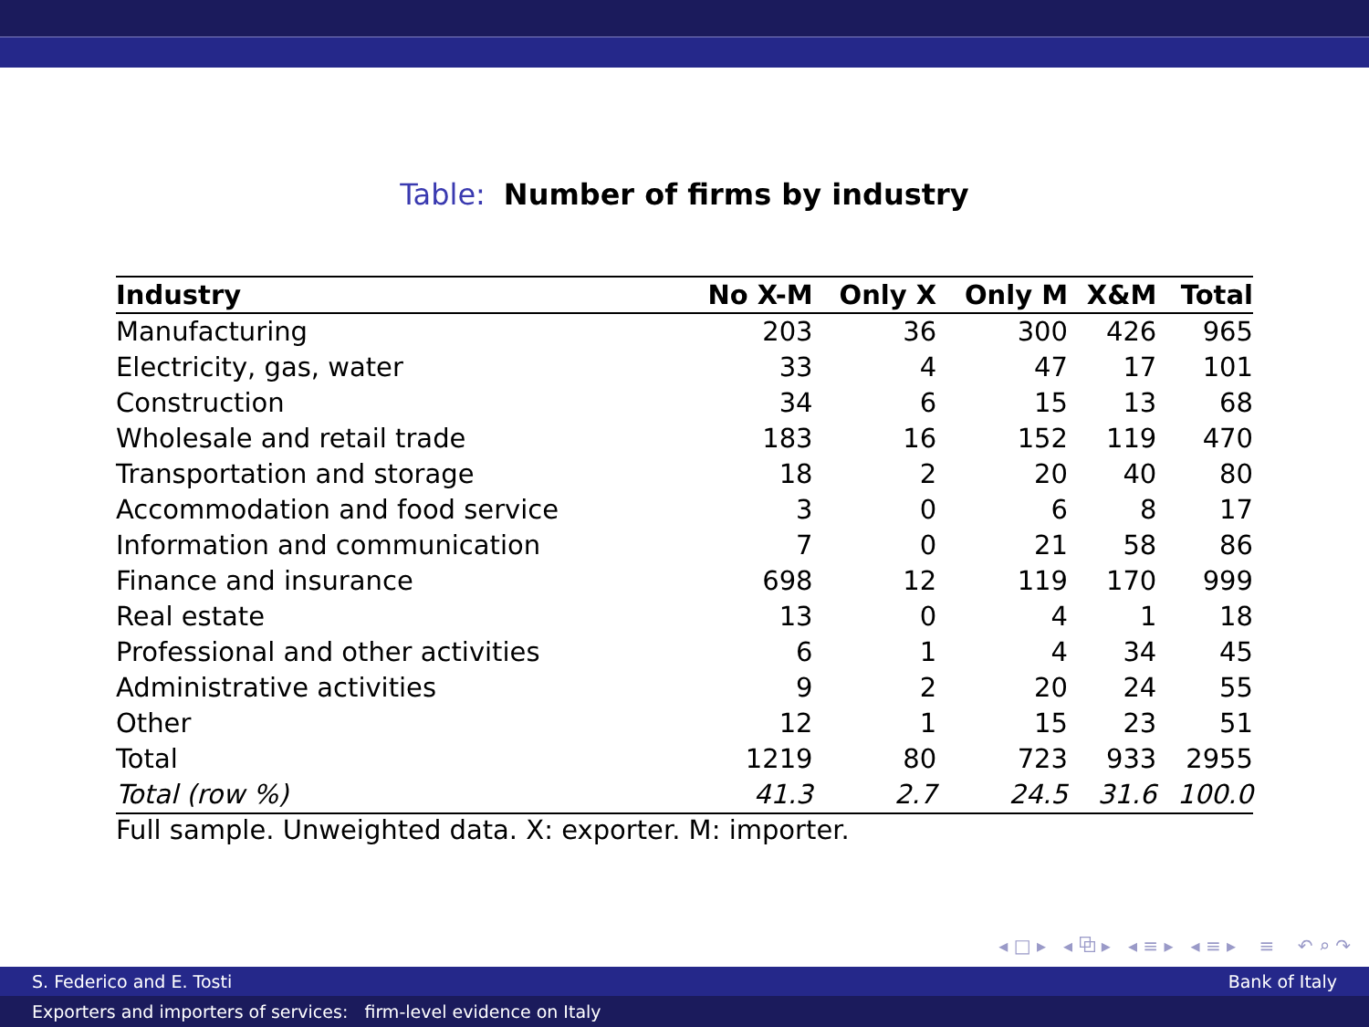Table: Number of firms by industry
| Industry | No X-M | Only X | Only M | X&M | Total |
| --- | --- | --- | --- | --- | --- |
| Manufacturing | 203 | 36 | 300 | 426 | 965 |
| Electricity, gas, water | 33 | 4 | 47 | 17 | 101 |
| Construction | 34 | 6 | 15 | 13 | 68 |
| Wholesale and retail trade | 183 | 16 | 152 | 119 | 470 |
| Transportation and storage | 18 | 2 | 20 | 40 | 80 |
| Accommodation and food service | 3 | 0 | 6 | 8 | 17 |
| Information and communication | 7 | 0 | 21 | 58 | 86 |
| Finance and insurance | 698 | 12 | 119 | 170 | 999 |
| Real estate | 13 | 0 | 4 | 1 | 18 |
| Professional and other activities | 6 | 1 | 4 | 34 | 45 |
| Administrative activities | 9 | 2 | 20 | 24 | 55 |
| Other | 12 | 1 | 15 | 23 | 51 |
| Total | 1219 | 80 | 723 | 933 | 2955 |
| Total (row %) | 41.3 | 2.7 | 24.5 | 31.6 | 100.0 |
Full sample. Unweighted data. X: exporter. M: importer.
◂ □ ▸ ◂ ⧉ ▸ ◂ ≡ ▸ ◂ ≡ ▸ ≡ ↶ ⌕ ↷
S. Federico and E. Tosti Bank of Italy
Exporters and importers of services: firm-level evidence on Italy